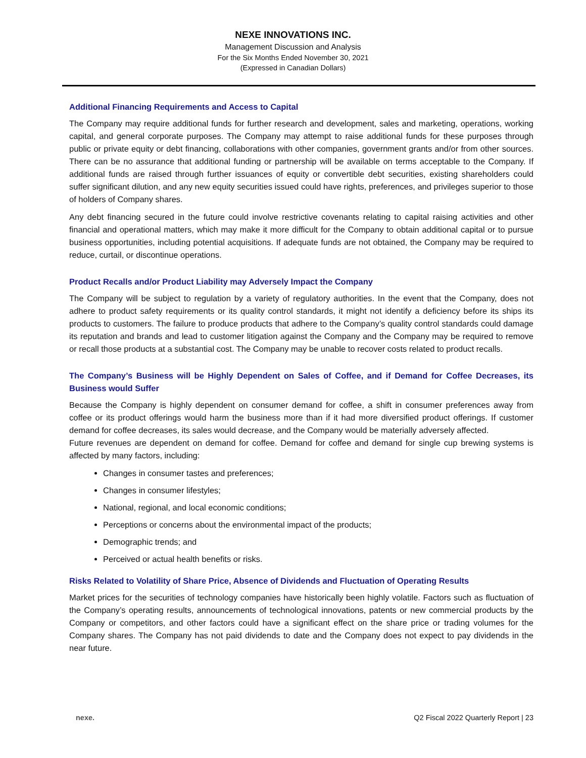NEXE INNOVATIONS INC.
Management Discussion and Analysis
For the Six Months Ended November 30, 2021
(Expressed in Canadian Dollars)
Additional Financing Requirements and Access to Capital
The Company may require additional funds for further research and development, sales and marketing, operations, working capital, and general corporate purposes. The Company may attempt to raise additional funds for these purposes through public or private equity or debt financing, collaborations with other companies, government grants and/or from other sources. There can be no assurance that additional funding or partnership will be available on terms acceptable to the Company. If additional funds are raised through further issuances of equity or convertible debt securities, existing shareholders could suffer significant dilution, and any new equity securities issued could have rights, preferences, and privileges superior to those of holders of Company shares.
Any debt financing secured in the future could involve restrictive covenants relating to capital raising activities and other financial and operational matters, which may make it more difficult for the Company to obtain additional capital or to pursue business opportunities, including potential acquisitions. If adequate funds are not obtained, the Company may be required to reduce, curtail, or discontinue operations.
Product Recalls and/or Product Liability may Adversely Impact the Company
The Company will be subject to regulation by a variety of regulatory authorities. In the event that the Company, does not adhere to product safety requirements or its quality control standards, it might not identify a deficiency before its ships its products to customers. The failure to produce products that adhere to the Company’s quality control standards could damage its reputation and brands and lead to customer litigation against the Company and the Company may be required to remove or recall those products at a substantial cost. The Company may be unable to recover costs related to product recalls.
The Company’s Business will be Highly Dependent on Sales of Coffee, and if Demand for Coffee Decreases, its Business would Suffer
Because the Company is highly dependent on consumer demand for coffee, a shift in consumer preferences away from coffee or its product offerings would harm the business more than if it had more diversified product offerings. If customer demand for coffee decreases, its sales would decrease, and the Company would be materially adversely affected.
Future revenues are dependent on demand for coffee. Demand for coffee and demand for single cup brewing systems is affected by many factors, including:
Changes in consumer tastes and preferences;
Changes in consumer lifestyles;
National, regional, and local economic conditions;
Perceptions or concerns about the environmental impact of the products;
Demographic trends; and
Perceived or actual health benefits or risks.
Risks Related to Volatility of Share Price, Absence of Dividends and Fluctuation of Operating Results
Market prices for the securities of technology companies have historically been highly volatile. Factors such as fluctuation of the Company’s operating results, announcements of technological innovations, patents or new commercial products by the Company or competitors, and other factors could have a significant effect on the share price or trading volumes for the Company shares. The Company has not paid dividends to date and the Company does not expect to pay dividends in the near future.
nexe. Q2 Fiscal 2022 Quarterly Report | 23